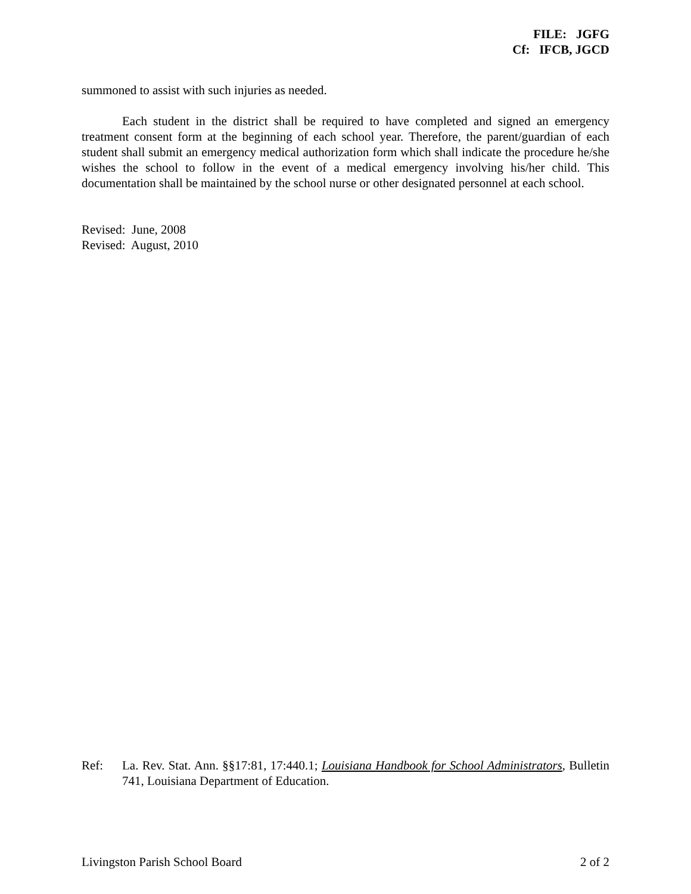FILE: JGFG
Cf: IFCB, JGCD
summoned to assist with such injuries as needed.
Each student in the district shall be required to have completed and signed an emergency treatment consent form at the beginning of each school year. Therefore, the parent/guardian of each student shall submit an emergency medical authorization form which shall indicate the procedure he/she wishes the school to follow in the event of a medical emergency involving his/her child. This documentation shall be maintained by the school nurse or other designated personnel at each school.
Revised: June, 2008
Revised: August, 2010
Ref: La. Rev. Stat. Ann. §§17:81, 17:440.1; Louisiana Handbook for School Administrators, Bulletin 741, Louisiana Department of Education.
Livingston Parish School Board 2 of 2